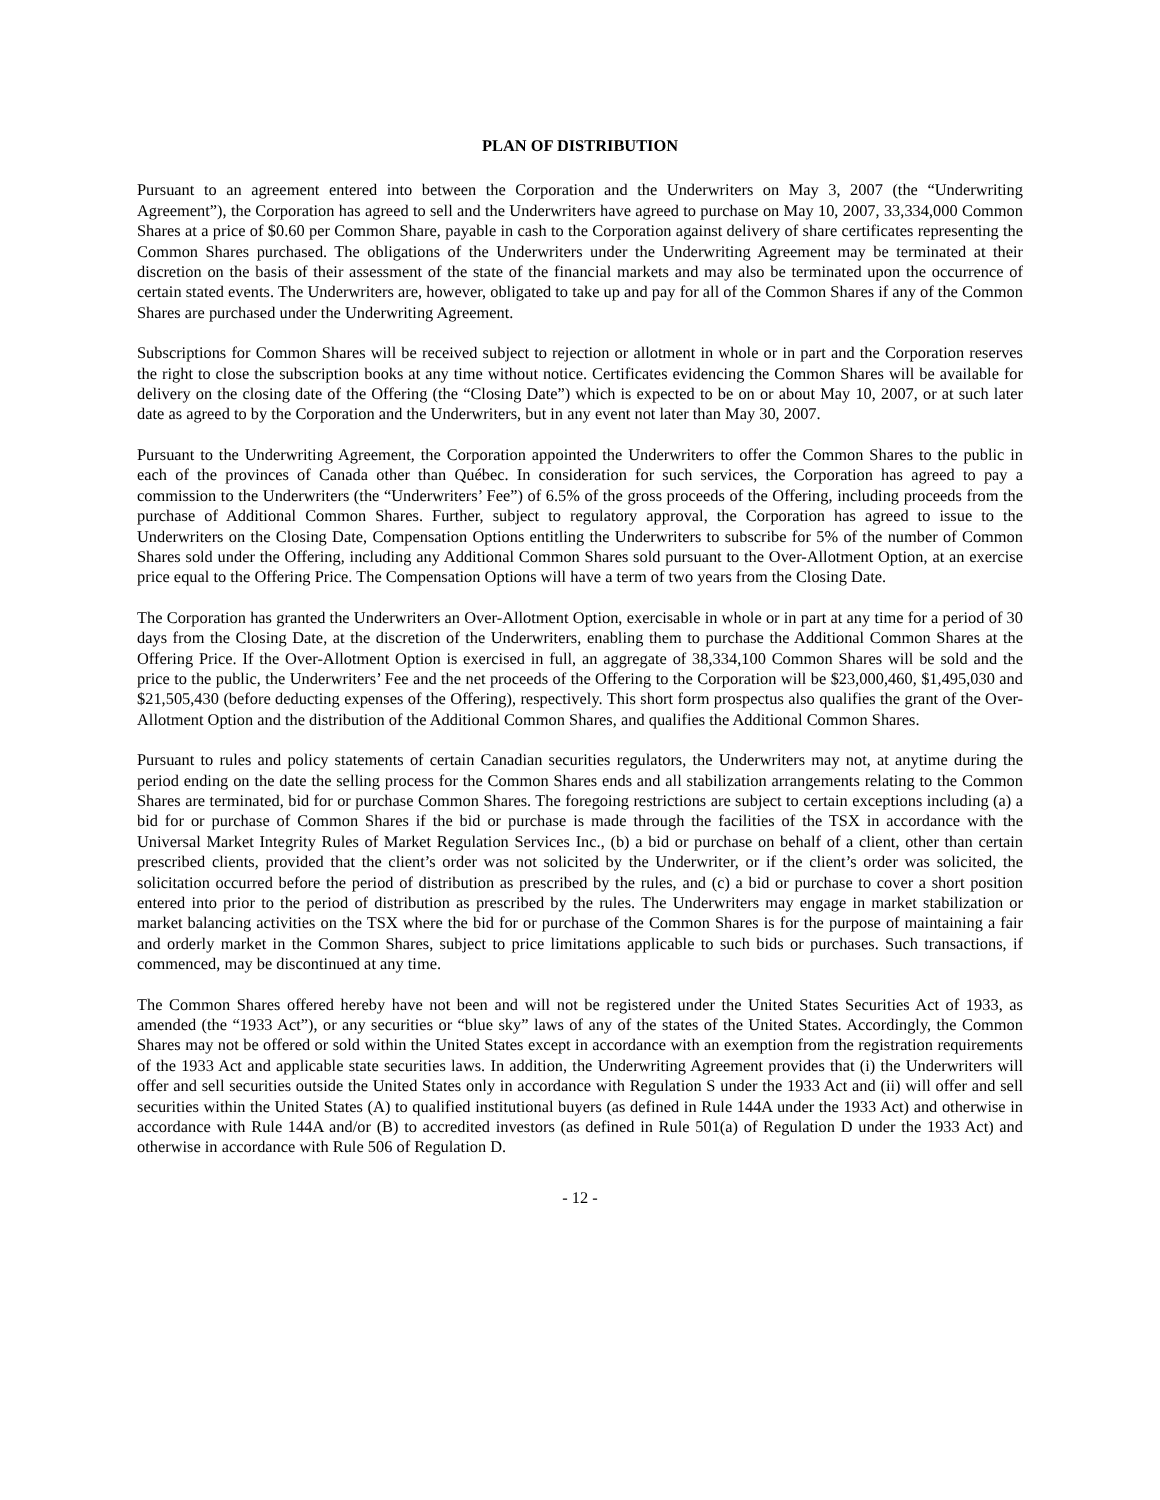PLAN OF DISTRIBUTION
Pursuant to an agreement entered into between the Corporation and the Underwriters on May 3, 2007 (the “Underwriting Agreement”), the Corporation has agreed to sell and the Underwriters have agreed to purchase on May 10, 2007, 33,334,000 Common Shares at a price of $0.60 per Common Share, payable in cash to the Corporation against delivery of share certificates representing the Common Shares purchased. The obligations of the Underwriters under the Underwriting Agreement may be terminated at their discretion on the basis of their assessment of the state of the financial markets and may also be terminated upon the occurrence of certain stated events. The Underwriters are, however, obligated to take up and pay for all of the Common Shares if any of the Common Shares are purchased under the Underwriting Agreement.
Subscriptions for Common Shares will be received subject to rejection or allotment in whole or in part and the Corporation reserves the right to close the subscription books at any time without notice. Certificates evidencing the Common Shares will be available for delivery on the closing date of the Offering (the “Closing Date”) which is expected to be on or about May 10, 2007, or at such later date as agreed to by the Corporation and the Underwriters, but in any event not later than May 30, 2007.
Pursuant to the Underwriting Agreement, the Corporation appointed the Underwriters to offer the Common Shares to the public in each of the provinces of Canada other than Québec. In consideration for such services, the Corporation has agreed to pay a commission to the Underwriters (the “Underwriters’ Fee”) of 6.5% of the gross proceeds of the Offering, including proceeds from the purchase of Additional Common Shares. Further, subject to regulatory approval, the Corporation has agreed to issue to the Underwriters on the Closing Date, Compensation Options entitling the Underwriters to subscribe for 5% of the number of Common Shares sold under the Offering, including any Additional Common Shares sold pursuant to the Over-Allotment Option, at an exercise price equal to the Offering Price. The Compensation Options will have a term of two years from the Closing Date.
The Corporation has granted the Underwriters an Over-Allotment Option, exercisable in whole or in part at any time for a period of 30 days from the Closing Date, at the discretion of the Underwriters, enabling them to purchase the Additional Common Shares at the Offering Price. If the Over-Allotment Option is exercised in full, an aggregate of 38,334,100 Common Shares will be sold and the price to the public, the Underwriters’ Fee and the net proceeds of the Offering to the Corporation will be $23,000,460, $1,495,030 and $21,505,430 (before deducting expenses of the Offering), respectively. This short form prospectus also qualifies the grant of the Over-Allotment Option and the distribution of the Additional Common Shares, and qualifies the Additional Common Shares.
Pursuant to rules and policy statements of certain Canadian securities regulators, the Underwriters may not, at anytime during the period ending on the date the selling process for the Common Shares ends and all stabilization arrangements relating to the Common Shares are terminated, bid for or purchase Common Shares. The foregoing restrictions are subject to certain exceptions including (a) a bid for or purchase of Common Shares if the bid or purchase is made through the facilities of the TSX in accordance with the Universal Market Integrity Rules of Market Regulation Services Inc., (b) a bid or purchase on behalf of a client, other than certain prescribed clients, provided that the client’s order was not solicited by the Underwriter, or if the client’s order was solicited, the solicitation occurred before the period of distribution as prescribed by the rules, and (c) a bid or purchase to cover a short position entered into prior to the period of distribution as prescribed by the rules. The Underwriters may engage in market stabilization or market balancing activities on the TSX where the bid for or purchase of the Common Shares is for the purpose of maintaining a fair and orderly market in the Common Shares, subject to price limitations applicable to such bids or purchases. Such transactions, if commenced, may be discontinued at any time.
The Common Shares offered hereby have not been and will not be registered under the United States Securities Act of 1933, as amended (the “1933 Act”), or any securities or “blue sky” laws of any of the states of the United States. Accordingly, the Common Shares may not be offered or sold within the United States except in accordance with an exemption from the registration requirements of the 1933 Act and applicable state securities laws. In addition, the Underwriting Agreement provides that (i) the Underwriters will offer and sell securities outside the United States only in accordance with Regulation S under the 1933 Act and (ii) will offer and sell securities within the United States (A) to qualified institutional buyers (as defined in Rule 144A under the 1933 Act) and otherwise in accordance with Rule 144A and/or (B) to accredited investors (as defined in Rule 501(a) of Regulation D under the 1933 Act) and otherwise in accordance with Rule 506 of Regulation D.
- 12 -